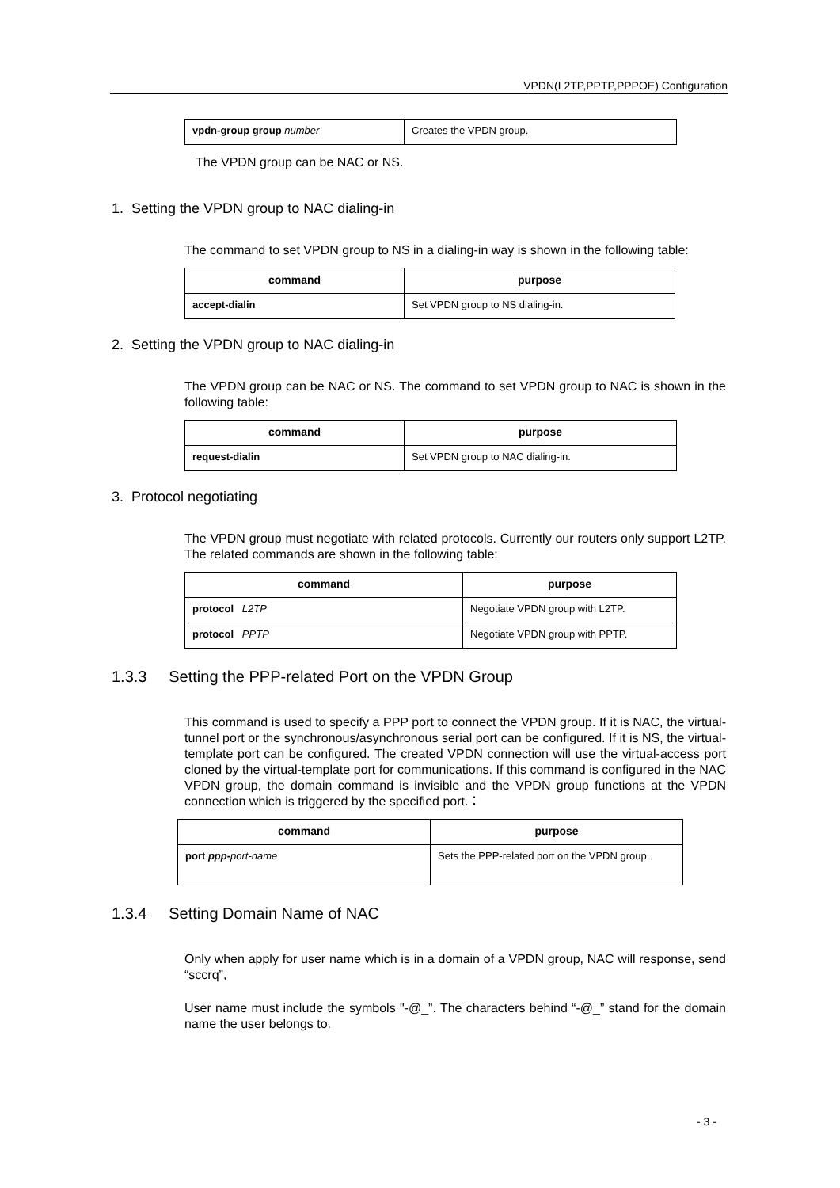VPDN(L2TP,PPTP,PPPOE) Configuration
| vpdn-group group number | Creates the VPDN group. |
The VPDN group can be NAC or NS.
1. Setting the VPDN group to NAC dialing-in
The command to set VPDN group to NS in a dialing-in way is shown in the following table:
| command | purpose |
| --- | --- |
| accept-dialin | Set VPDN group to NS dialing-in. |
2. Setting the VPDN group to NAC dialing-in
The VPDN group can be NAC or NS. The command to set VPDN group to NAC is shown in the following table:
| command | purpose |
| --- | --- |
| request-dialin | Set VPDN group to NAC dialing-in. |
3. Protocol negotiating
The VPDN group must negotiate with related protocols. Currently our routers only support L2TP. The related commands are shown in the following table:
| command | purpose |
| --- | --- |
| protocol L2TP | Negotiate VPDN group with L2TP. |
| protocol PPTP | Negotiate VPDN group with PPTP. |
1.3.3 Setting the PPP-related Port on the VPDN Group
This command is used to specify a PPP port to connect the VPDN group. If it is NAC, the virtual-tunnel port or the synchronous/asynchronous serial port can be configured. If it is NS, the virtual-template port can be configured. The created VPDN connection will use the virtual-access port cloned by the virtual-template port for communications. If this command is configured in the NAC VPDN group, the domain command is invisible and the VPDN group functions at the VPDN connection which is triggered by the specified port.：
| command | purpose |
| --- | --- |
| port ppp- port-name | Sets the PPP-related port on the VPDN group. |
1.3.4 Setting Domain Name of NAC
Only when apply for user name which is in a domain of a VPDN group, NAC will response, send “sccrq”,
User name must include the symbols "-@_”. The characters behind “-@_” stand for the domain name the user belongs to.
- 3 -